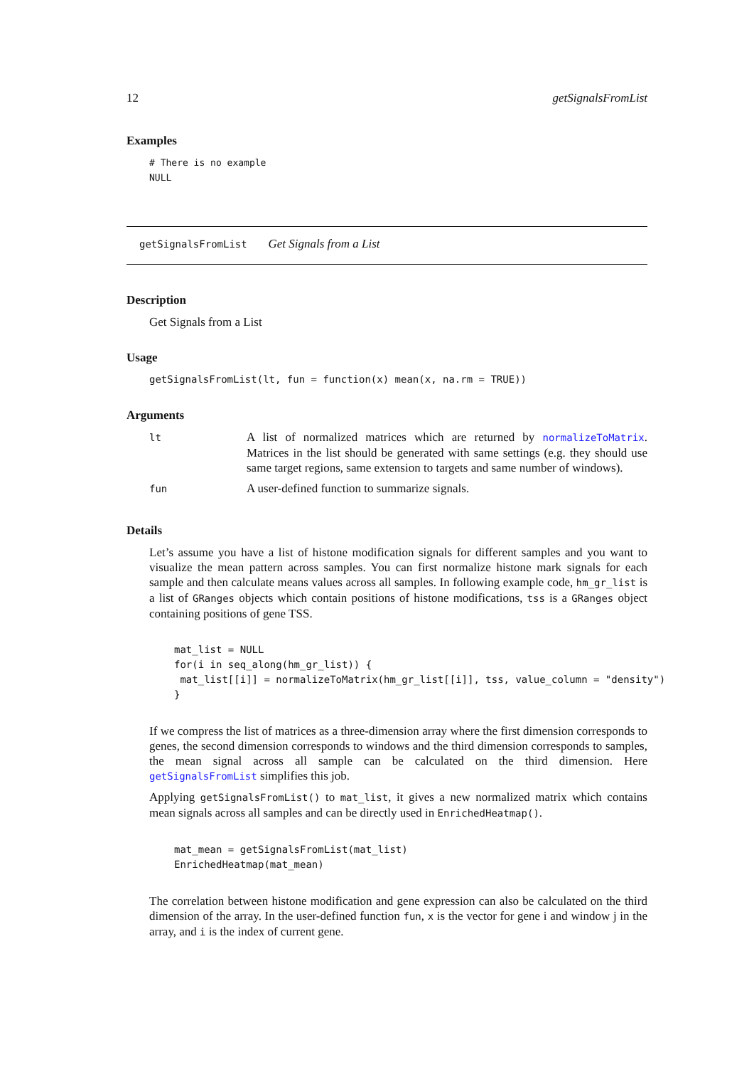12 getSignalsFromList
Examples
# There is no example
NULL
getSignalsFromList Get Signals from a List
Description
Get Signals from a List
Usage
getSignalsFromList(lt, fun = function(x) mean(x, na.rm = TRUE))
Arguments
| lt | A list of normalized matrices which are returned by normalizeToMatrix . Matrices in the list should be generated with same settings (e.g. they should use same target regions, same extension to targets and same number of windows). |
| fun | A user-defined function to summarize signals. |
Details
Let’s assume you have a list of histone modification signals for different samples and you want to visualize the mean pattern across samples. You can first normalize histone mark signals for each sample and then calculate means values across all samples. In following example code, hm_gr_list is a list of GRanges objects which contain positions of histone modifications, tss is a GRanges object containing positions of gene TSS.
mat_list = NULL
for(i in seq_along(hm_gr_list)) {
 mat_list[[i]] = normalizeToMatrix(hm_gr_list[[i]], tss, value_column = "density")
}
If we compress the list of matrices as a three-dimension array where the first dimension corresponds to genes, the second dimension corresponds to windows and the third dimension corresponds to samples, the mean signal across all sample can be calculated on the third dimension. Here getSignalsFromList simplifies this job.
Applying getSignalsFromList() to mat_list, it gives a new normalized matrix which contains mean signals across all samples and can be directly used in EnrichedHeatmap().
mat_mean = getSignalsFromList(mat_list)
EnrichedHeatmap(mat_mean)
The correlation between histone modification and gene expression can also be calculated on the third dimension of the array. In the user-defined function fun, x is the vector for gene i and window j in the array, and i is the index of current gene.